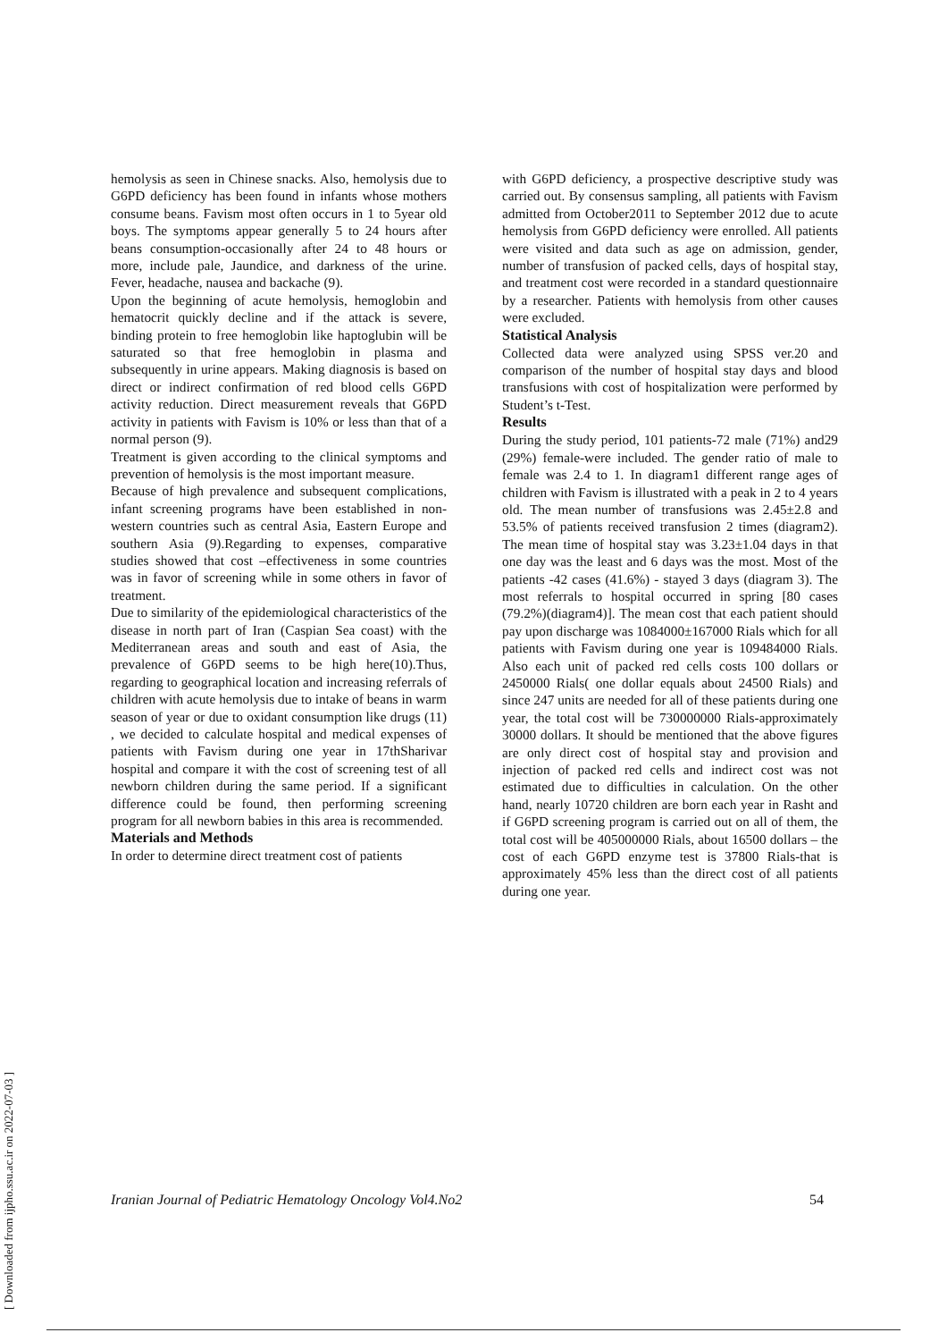hemolysis as seen in Chinese snacks. Also, hemolysis due to G6PD deficiency has been found in infants whose mothers consume beans. Favism most often occurs in 1 to 5year old boys. The symptoms appear generally 5 to 24 hours after beans consumption-occasionally after 24 to 48 hours or more, include pale, Jaundice, and darkness of the urine. Fever, headache, nausea and backache (9).
Upon the beginning of acute hemolysis, hemoglobin and hematocrit quickly decline and if the attack is severe, binding protein to free hemoglobin like haptoglubin will be saturated so that free hemoglobin in plasma and subsequently in urine appears. Making diagnosis is based on direct or indirect confirmation of red blood cells G6PD activity reduction. Direct measurement reveals that G6PD activity in patients with Favism is 10% or less than that of a normal person (9).
Treatment is given according to the clinical symptoms and prevention of hemolysis is the most important measure.
Because of high prevalence and subsequent complications, infant screening programs have been established in non-western countries such as central Asia, Eastern Europe and southern Asia (9).Regarding to expenses, comparative studies showed that cost –effectiveness in some countries was in favor of screening while in some others in favor of treatment.
Due to similarity of the epidemiological characteristics of the disease in north part of Iran (Caspian Sea coast) with the Mediterranean areas and south and east of Asia, the prevalence of G6PD seems to be high here(10).Thus, regarding to geographical location and increasing referrals of children with acute hemolysis due to intake of beans in warm season of year or due to oxidant consumption like drugs (11) , we decided to calculate hospital and medical expenses of patients with Favism during one year in 17thSharivar hospital and compare it with the cost of screening test of all newborn children during the same period. If a significant difference could be found, then performing screening program for all newborn babies in this area is recommended.
Materials and Methods
In order to determine direct treatment cost of patients
with G6PD deficiency, a prospective descriptive study was carried out. By consensus sampling, all patients with Favism admitted from October2011 to September 2012 due to acute hemolysis from G6PD deficiency were enrolled. All patients were visited and data such as age on admission, gender, number of transfusion of packed cells, days of hospital stay, and treatment cost were recorded in a standard questionnaire by a researcher. Patients with hemolysis from other causes were excluded.
Statistical Analysis
Collected data were analyzed using SPSS ver.20 and comparison of the number of hospital stay days and blood transfusions with cost of hospitalization were performed by Student’s t-Test.
Results
During the study period, 101 patients-72 male (71%) and29 (29%) female-were included. The gender ratio of male to female was 2.4 to 1. In diagram1 different range ages of children with Favism is illustrated with a peak in 2 to 4 years old. The mean number of transfusions was 2.45±2.8 and 53.5% of patients received transfusion 2 times (diagram2). The mean time of hospital stay was 3.23±1.04 days in that one day was the least and 6 days was the most. Most of the patients -42 cases (41.6%) - stayed 3 days (diagram 3). The most referrals to hospital occurred in spring [80 cases (79.2%)(diagram4)]. The mean cost that each patient should pay upon discharge was 1084000±167000 Rials which for all patients with Favism during one year is 109484000 Rials. Also each unit of packed red cells costs 100 dollars or 2450000 Rials( one dollar equals about 24500 Rials) and since 247 units are needed for all of these patients during one year, the total cost will be 730000000 Rials-approximately 30000 dollars. It should be mentioned that the above figures are only direct cost of hospital stay and provision and injection of packed red cells and indirect cost was not estimated due to difficulties in calculation. On the other hand, nearly 10720 children are born each year in Rasht and if G6PD screening program is carried out on all of them, the total cost will be 405000000 Rials, about 16500 dollars – the cost of each G6PD enzyme test is 37800 Rials-that is approximately 45% less than the direct cost of all patients during one year.
[ Downloaded from ijpho.ssu.ac.ir on 2022-07-03 ]
Iranian Journal of Pediatric Hematology Oncology Vol4.No2 54